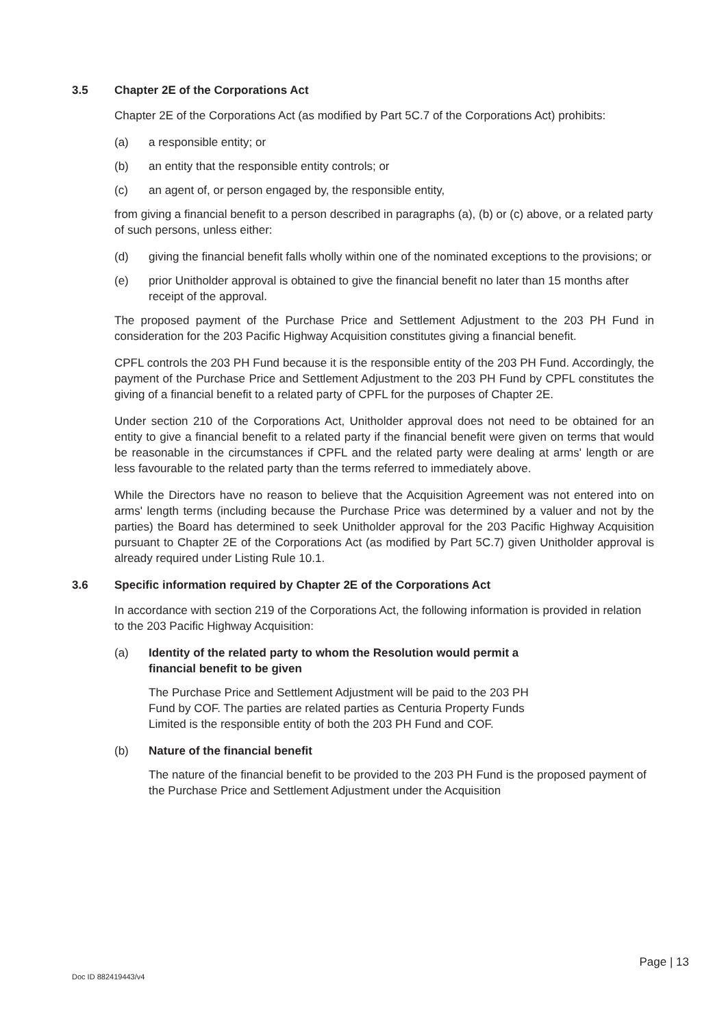3.5 Chapter 2E of the Corporations Act
Chapter 2E of the Corporations Act (as modified by Part 5C.7 of the Corporations Act) prohibits:
(a) a responsible entity; or
(b) an entity that the responsible entity controls; or
(c) an agent of, or person engaged by, the responsible entity,
from giving a financial benefit to a person described in paragraphs (a), (b) or (c) above, or a related party of such persons, unless either:
(d) giving the financial benefit falls wholly within one of the nominated exceptions to the provisions; or
(e) prior Unitholder approval is obtained to give the financial benefit no later than 15 months after receipt of the approval.
The proposed payment of the Purchase Price and Settlement Adjustment to the 203 PH Fund in consideration for the 203 Pacific Highway Acquisition constitutes giving a financial benefit.
CPFL controls the 203 PH Fund because it is the responsible entity of the 203 PH Fund. Accordingly, the payment of the Purchase Price and Settlement Adjustment to the 203 PH Fund by CPFL constitutes the giving of a financial benefit to a related party of CPFL for the purposes of Chapter 2E.
Under section 210 of the Corporations Act, Unitholder approval does not need to be obtained for an entity to give a financial benefit to a related party if the financial benefit were given on terms that would be reasonable in the circumstances if CPFL and the related party were dealing at arms' length or are less favourable to the related party than the terms referred to immediately above.
While the Directors have no reason to believe that the Acquisition Agreement was not entered into on arms' length terms (including because the Purchase Price was determined by a valuer and not by the parties) the Board has determined to seek Unitholder approval for the 203 Pacific Highway Acquisition pursuant to Chapter 2E of the Corporations Act (as modified by Part 5C.7) given Unitholder approval is already required under Listing Rule 10.1.
3.6 Specific information required by Chapter 2E of the Corporations Act
In accordance with section 219 of the Corporations Act, the following information is provided in relation to the 203 Pacific Highway Acquisition:
(a) Identity of the related party to whom the Resolution would permit a
financial benefit to be given
The Purchase Price and Settlement Adjustment will be paid to the 203 PH
Fund by COF. The parties are related parties as Centuria Property Funds
Limited is the responsible entity of both the 203 PH Fund and COF.
(b) Nature of the financial benefit
The nature of the financial benefit to be provided to the 203 PH Fund is the proposed payment of the Purchase Price and Settlement Adjustment under the Acquisition
Page | 13
Doc ID 882419443/v4